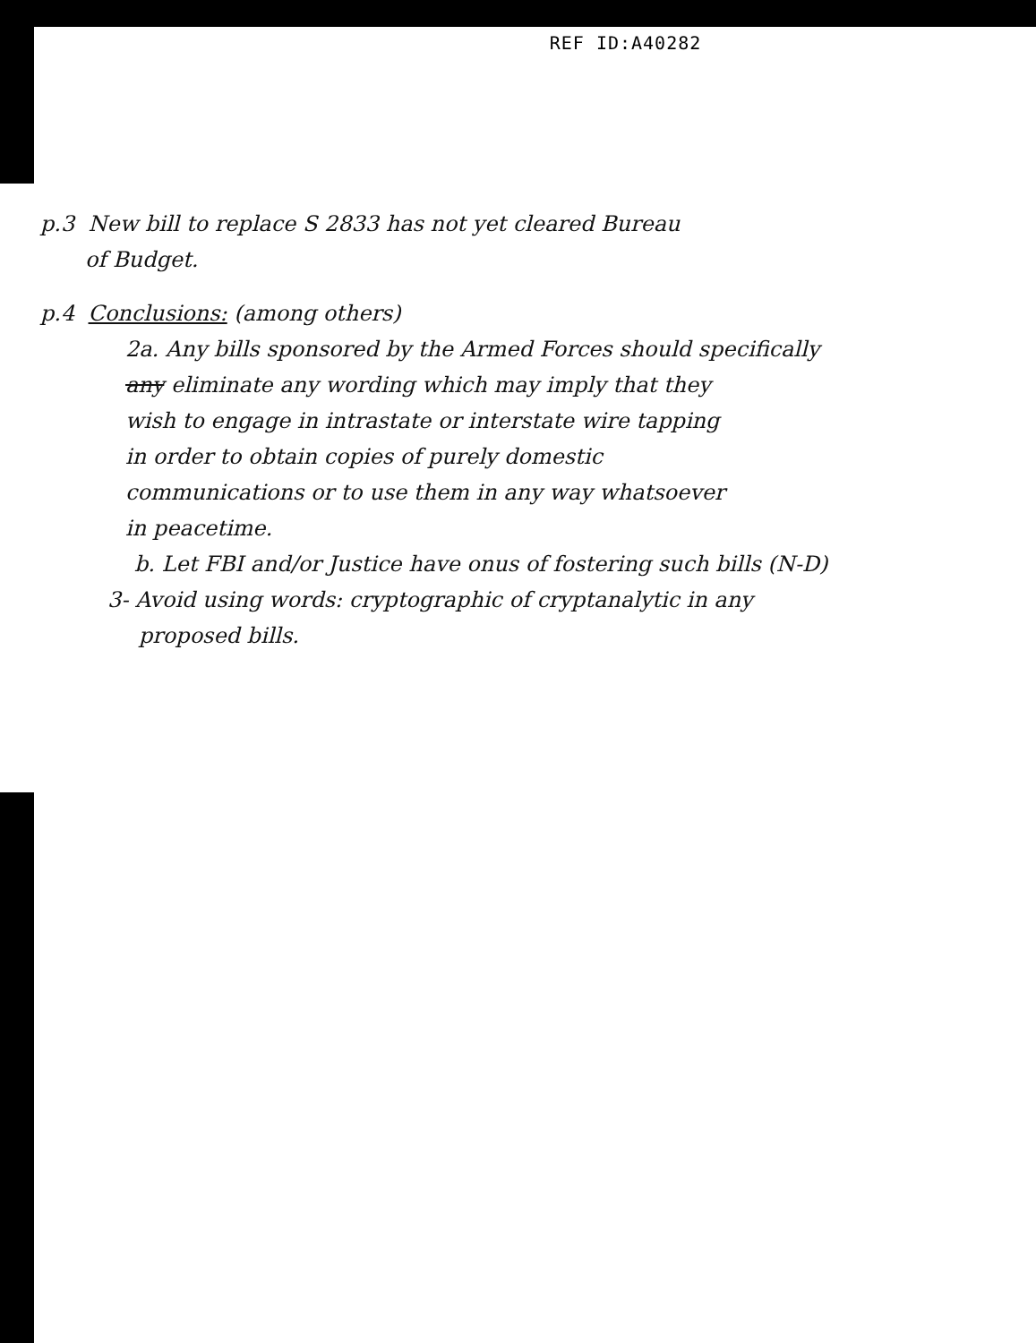REF ID:A40282
p.3 New bill to replace S 2833 has not yet cleared Bureau
of Budget.
p.4 Conclusions: (among others)
2a. Any bills sponsored by the Armed Forces should specifically
any eliminate any wording which may imply that they
wish to engage in intrastate or interstate wire tapping
in order to obtain copies of purely domestic
communications or to use them in any way whatsoever
in peacetime.
b. Let FBI and/or Justice have onus of fostering such bills (N-D)
3- Avoid using words: cryptographic of cryptanalytic in any
proposed bills.